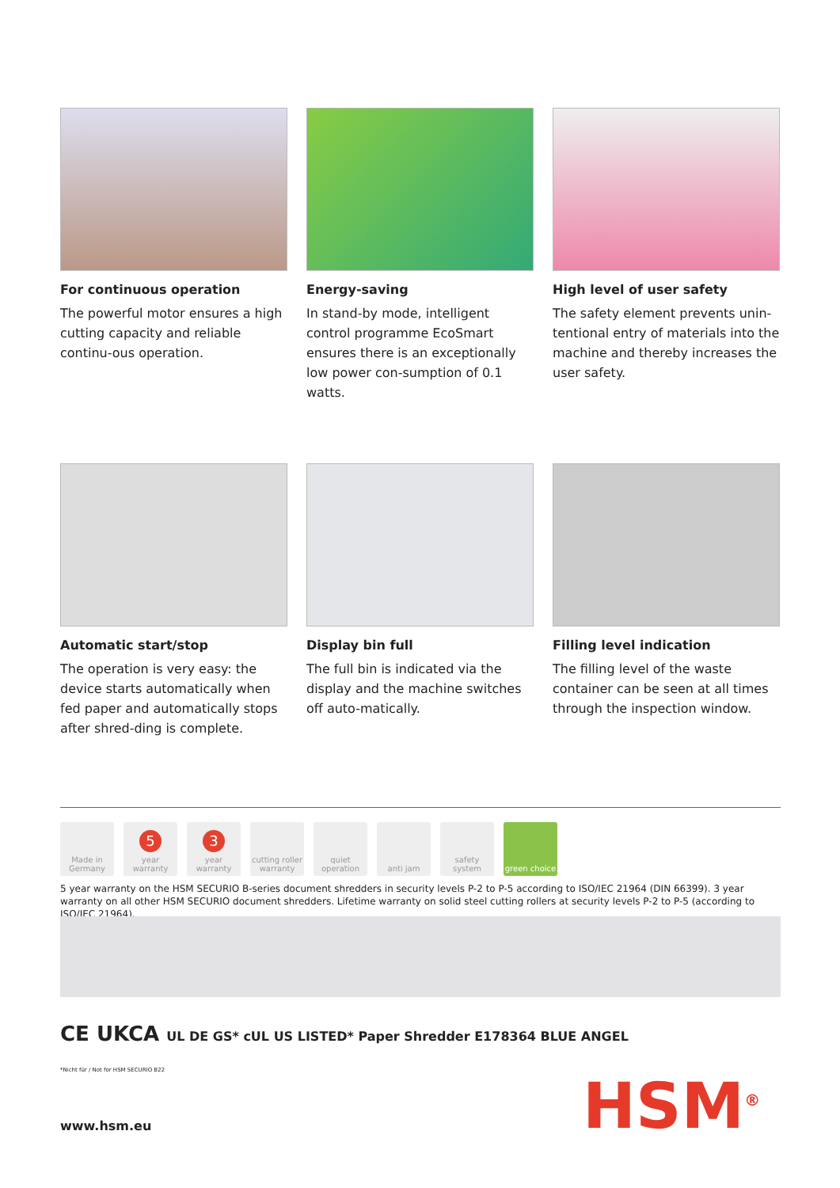For continuous operation
The powerful motor ensures a high cutting capacity and reliable continu-ous operation.
Energy-saving
In stand-by mode, intelligent control programme EcoSmart ensures there is an exceptionally low power con-sumption of 0.1 watts.
High level of user safety
The safety element prevents unin-tentional entry of materials into the machine and thereby increases the user safety.
Automatic start/stop
The operation is very easy: the device starts automatically when fed paper and automatically stops after shred-ding is complete.
Display bin full
The full bin is indicated via the display and the machine switches off auto-matically.
Filling level indication
The filling level of the waste container can be seen at all times through the inspection window.
Made in Germany
5
year warranty
3
year warranty
cutting roller warranty
quiet operation
anti jam safety system
green choice
5 year warranty on the HSM SECURIO B-series document shredders in security levels P-2 to P-5 according to ISO/IEC 21964 (DIN 66399). 3 year warranty on all other HSM SECURIO document shredders. Lifetime warranty on solid steel cutting rollers at security levels P-2 to P-5 (according to ISO/IEC 21964).
CE UKCA UL DE GS* cUL US LISTED* Paper Shredder E178364 BLUE ANGEL
*Nicht für / Not for HSM SECURIO B22
www.hsm.eu HSM<sup>®</sup>